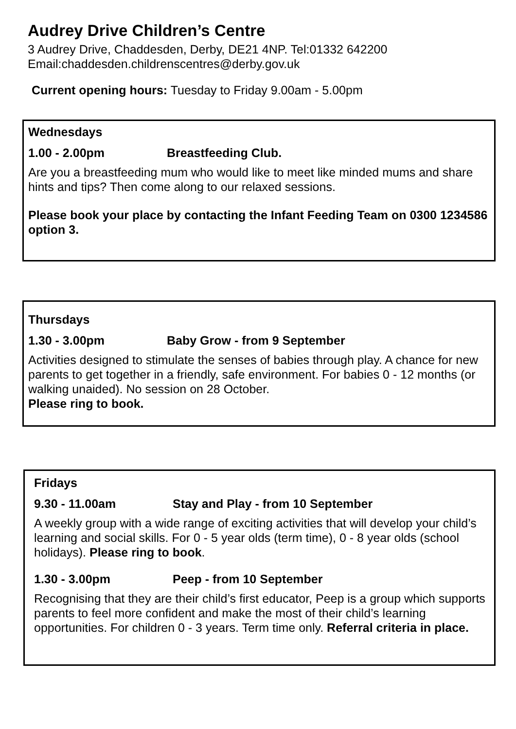Audrey Drive Children’s Centre
3 Audrey Drive, Chaddesden, Derby, DE21 4NP. Tel:01332 642200
Email:chaddesden.childrenscentres@derby.gov.uk
Current opening hours: Tuesday to Friday 9.00am - 5.00pm
Wednesdays
1.00 - 2.00pm Breastfeeding Club.
Are you a breastfeeding mum who would like to meet like minded mums and share hints and tips? Then come along to our relaxed sessions.
Please book your place by contacting the Infant Feeding Team on 0300 1234586 option 3.
Thursdays
1.30 - 3.00pm Baby Grow - from 9 September
Activities designed to stimulate the senses of babies through play. A chance for new parents to get together in a friendly, safe environment. For babies 0 - 12 months (or walking unaided). No session on 28 October.
Please ring to book.
Fridays
9.30 - 11.00am Stay and Play - from 10 September
A weekly group with a wide range of exciting activities that will develop your child’s learning and social skills. For 0 - 5 year olds (term time), 0 - 8 year olds (school holidays). Please ring to book.
1.30 - 3.00pm Peep - from 10 September
Recognising that they are their child’s first educator, Peep is a group which supports parents to feel more confident and make the most of their child’s learning opportunities. For children 0 - 3 years. Term time only. Referral criteria in place.